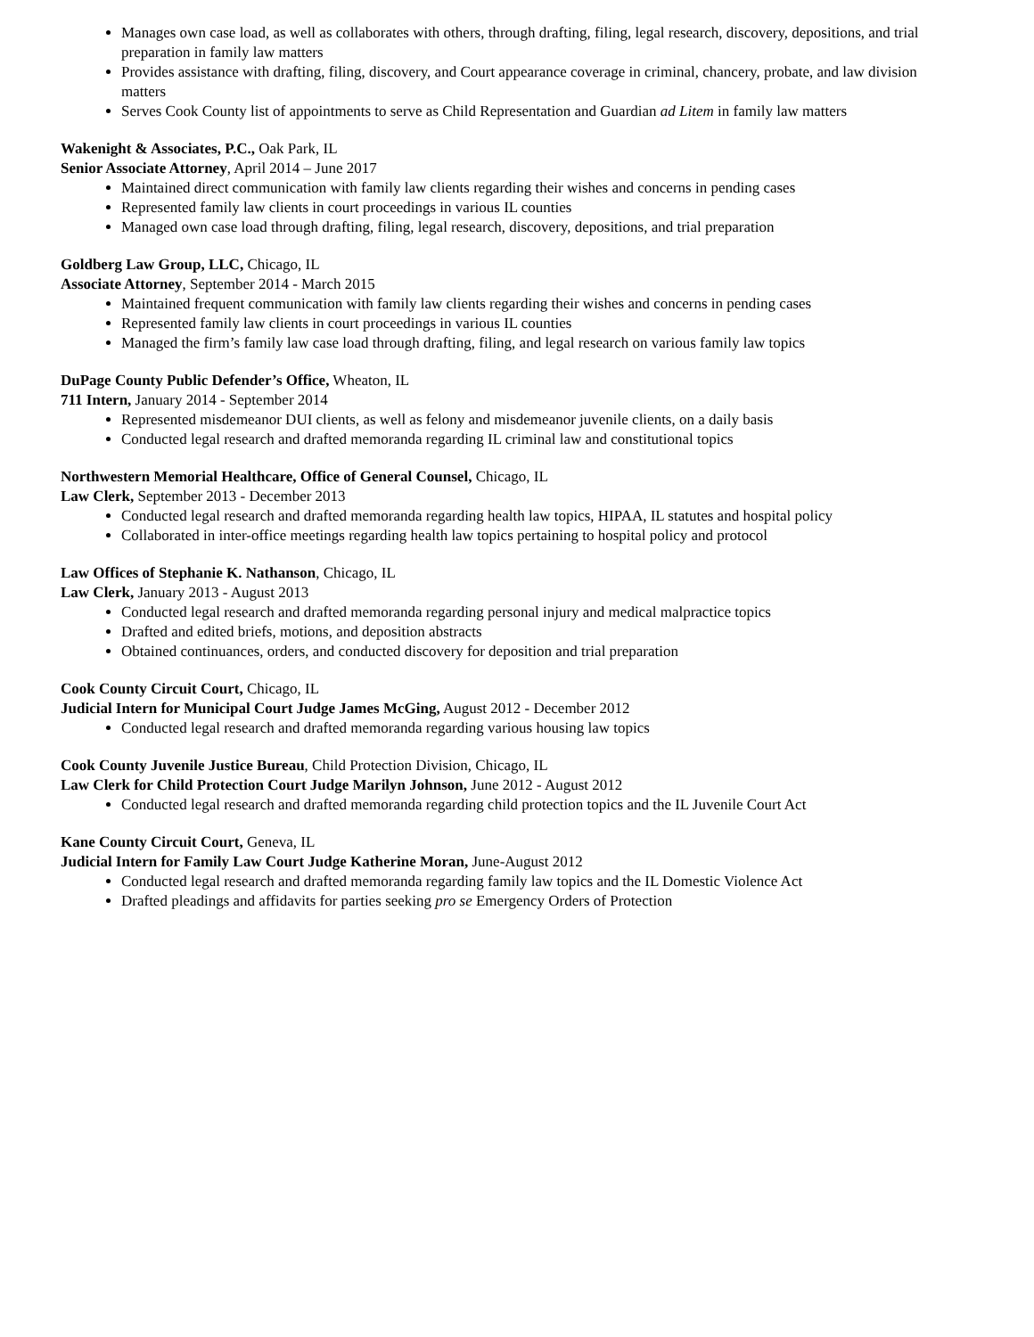Manages own case load, as well as collaborates with others, through drafting, filing, legal research, discovery, depositions, and trial preparation in family law matters
Provides assistance with drafting, filing, discovery, and Court appearance coverage in criminal, chancery, probate, and law division matters
Serves Cook County list of appointments to serve as Child Representation and Guardian ad Litem in family law matters
Wakenight & Associates, P.C., Oak Park, IL
Senior Associate Attorney, April 2014 – June 2017
Maintained direct communication with family law clients regarding their wishes and concerns in pending cases
Represented family law clients in court proceedings in various IL counties
Managed own case load through drafting, filing, legal research, discovery, depositions, and trial preparation
Goldberg Law Group, LLC, Chicago, IL
Associate Attorney, September 2014 - March 2015
Maintained frequent communication with family law clients regarding their wishes and concerns in pending cases
Represented family law clients in court proceedings in various IL counties
Managed the firm’s family law case load through drafting, filing, and legal research on various family law topics
DuPage County Public Defender’s Office, Wheaton, IL
711 Intern, January 2014 - September 2014
Represented misdemeanor DUI clients, as well as felony and misdemeanor juvenile clients, on a daily basis
Conducted legal research and drafted memoranda regarding IL criminal law and constitutional topics
Northwestern Memorial Healthcare, Office of General Counsel, Chicago, IL
Law Clerk, September 2013 - December 2013
Conducted legal research and drafted memoranda regarding health law topics, HIPAA, IL statutes and hospital policy
Collaborated in inter-office meetings regarding health law topics pertaining to hospital policy and protocol
Law Offices of Stephanie K. Nathanson, Chicago, IL
Law Clerk, January 2013 - August 2013
Conducted legal research and drafted memoranda regarding personal injury and medical malpractice topics
Drafted and edited briefs, motions, and deposition abstracts
Obtained continuances, orders, and conducted discovery for deposition and trial preparation
Cook County Circuit Court, Chicago, IL
Judicial Intern for Municipal Court Judge James McGing, August 2012 - December 2012
Conducted legal research and drafted memoranda regarding various housing law topics
Cook County Juvenile Justice Bureau, Child Protection Division, Chicago, IL
Law Clerk for Child Protection Court Judge Marilyn Johnson, June 2012 - August 2012
Conducted legal research and drafted memoranda regarding child protection topics and the IL Juvenile Court Act
Kane County Circuit Court, Geneva, IL
Judicial Intern for Family Law Court Judge Katherine Moran, June-August 2012
Conducted legal research and drafted memoranda regarding family law topics and the IL Domestic Violence Act
Drafted pleadings and affidavits for parties seeking pro se Emergency Orders of Protection